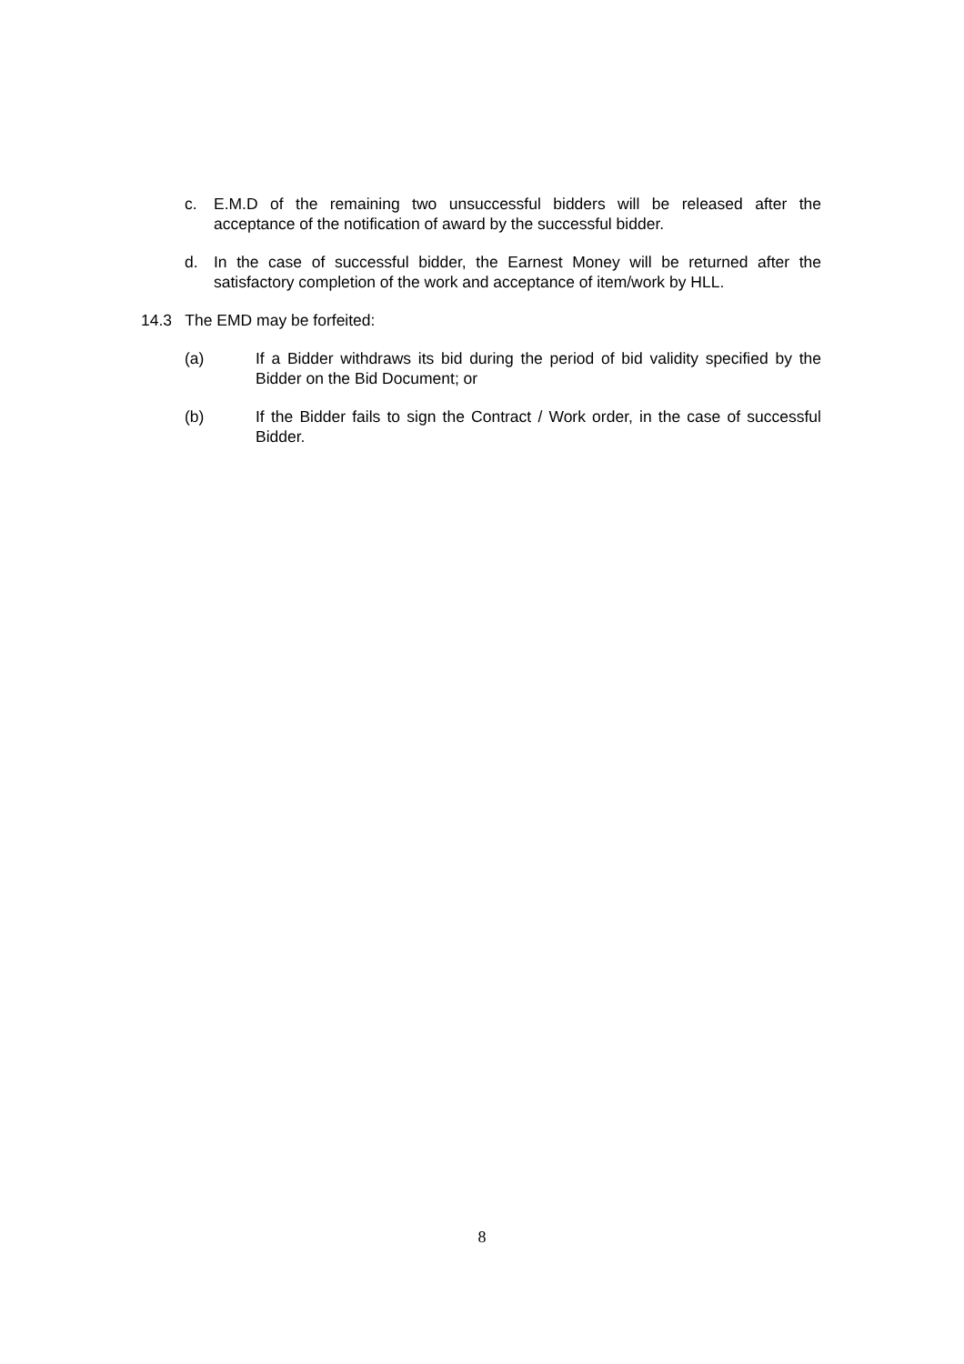c. E.M.D of the remaining two unsuccessful bidders will be released after the acceptance of the notification of award by the successful bidder.
d. In the case of successful bidder, the Earnest Money will be returned after the satisfactory completion of the work and acceptance of item/work by HLL.
14.3 The EMD may be forfeited:
(a) If a Bidder withdraws its bid during the period of bid validity specified by the Bidder on the Bid Document; or
(b) If the Bidder fails to sign the Contract / Work order, in the case of successful Bidder.
8